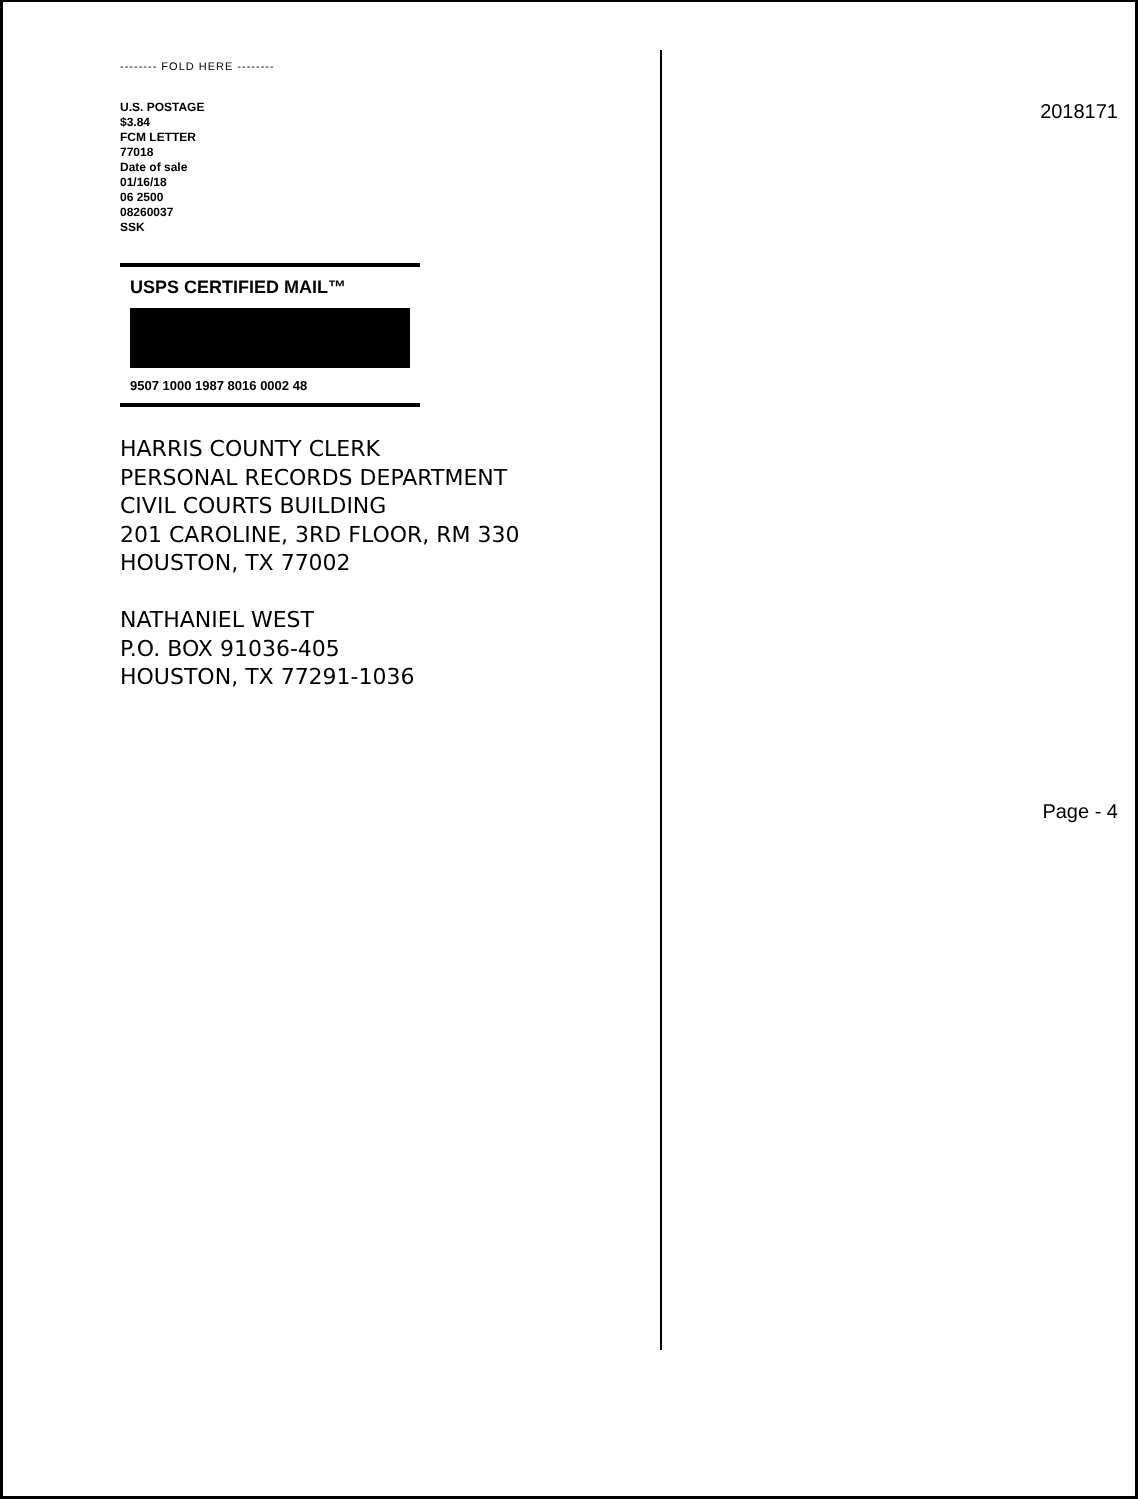-------- FOLD HERE --------
U.S. POSTAGE
$3.84
FCM LETTER
77018
Date of sale
01/16/18
06 2500
08260037
SSK
USPS CERTIFIED MAIL™
9507 1000 1987 8016 0002 48
HARRIS COUNTY CLERK
PERSONAL RECORDS DEPARTMENT
CIVIL COURTS BUILDING
201 CAROLINE, 3RD FLOOR, RM 330
HOUSTON, TX 77002
NATHANIEL WEST
P.O. BOX 91036-405
HOUSTON, TX 77291-1036
2018171
Page - 4